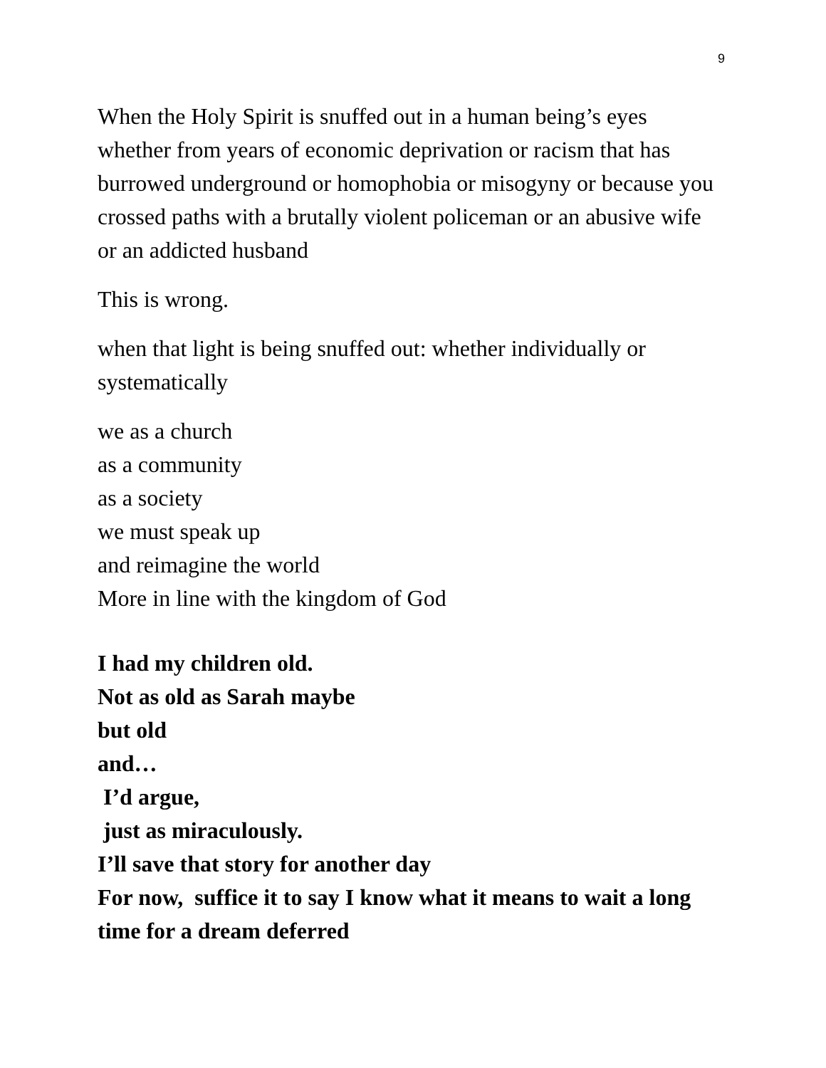9
When the Holy Spirit is snuffed out in a human being’s eyes whether from years of economic deprivation or racism that has burrowed underground or homophobia or misogyny or because you crossed paths with a brutally violent policeman or an abusive wife or an addicted husband
This is wrong.
when that light is being snuffed out: whether individually or systematically
we as a church
as a community
as a society
we must speak up
and reimagine the world
More in line with the kingdom of God
I had my children old.
Not as old as Sarah maybe
but old
and…
I’d argue,
just as miraculously.
I’ll save that story for another day
For now, suffice it to say I know what it means to wait a long time for a dream deferred